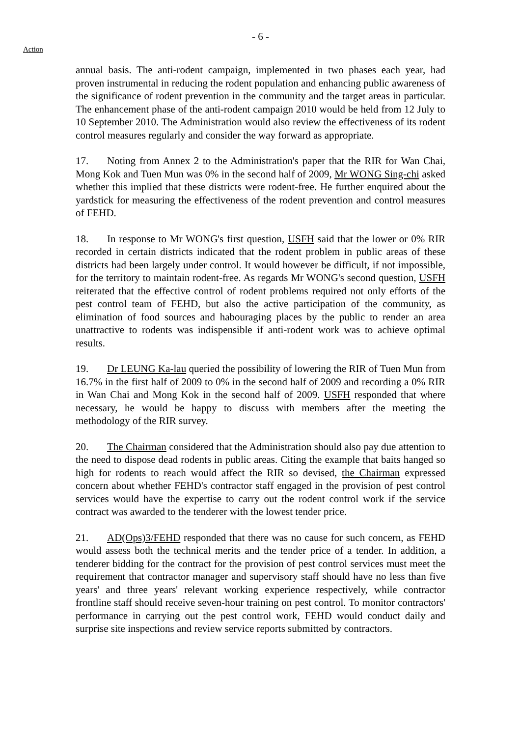Action
- 6 -
annual basis. The anti-rodent campaign, implemented in two phases each year, had proven instrumental in reducing the rodent population and enhancing public awareness of the significance of rodent prevention in the community and the target areas in particular. The enhancement phase of the anti-rodent campaign 2010 would be held from 12 July to 10 September 2010. The Administration would also review the effectiveness of its rodent control measures regularly and consider the way forward as appropriate.
17. Noting from Annex 2 to the Administration's paper that the RIR for Wan Chai, Mong Kok and Tuen Mun was 0% in the second half of 2009, Mr WONG Sing-chi asked whether this implied that these districts were rodent-free. He further enquired about the yardstick for measuring the effectiveness of the rodent prevention and control measures of FEHD.
18. In response to Mr WONG's first question, USFH said that the lower or 0% RIR recorded in certain districts indicated that the rodent problem in public areas of these districts had been largely under control. It would however be difficult, if not impossible, for the territory to maintain rodent-free. As regards Mr WONG's second question, USFH reiterated that the effective control of rodent problems required not only efforts of the pest control team of FEHD, but also the active participation of the community, as elimination of food sources and habouraging places by the public to render an area unattractive to rodents was indispensible if anti-rodent work was to achieve optimal results.
19. Dr LEUNG Ka-lau queried the possibility of lowering the RIR of Tuen Mun from 16.7% in the first half of 2009 to 0% in the second half of 2009 and recording a 0% RIR in Wan Chai and Mong Kok in the second half of 2009. USFH responded that where necessary, he would be happy to discuss with members after the meeting the methodology of the RIR survey.
20. The Chairman considered that the Administration should also pay due attention to the need to dispose dead rodents in public areas. Citing the example that baits hanged so high for rodents to reach would affect the RIR so devised, the Chairman expressed concern about whether FEHD's contractor staff engaged in the provision of pest control services would have the expertise to carry out the rodent control work if the service contract was awarded to the tenderer with the lowest tender price.
21. AD(Ops)3/FEHD responded that there was no cause for such concern, as FEHD would assess both the technical merits and the tender price of a tender. In addition, a tenderer bidding for the contract for the provision of pest control services must meet the requirement that contractor manager and supervisory staff should have no less than five years' and three years' relevant working experience respectively, while contractor frontline staff should receive seven-hour training on pest control. To monitor contractors' performance in carrying out the pest control work, FEHD would conduct daily and surprise site inspections and review service reports submitted by contractors.